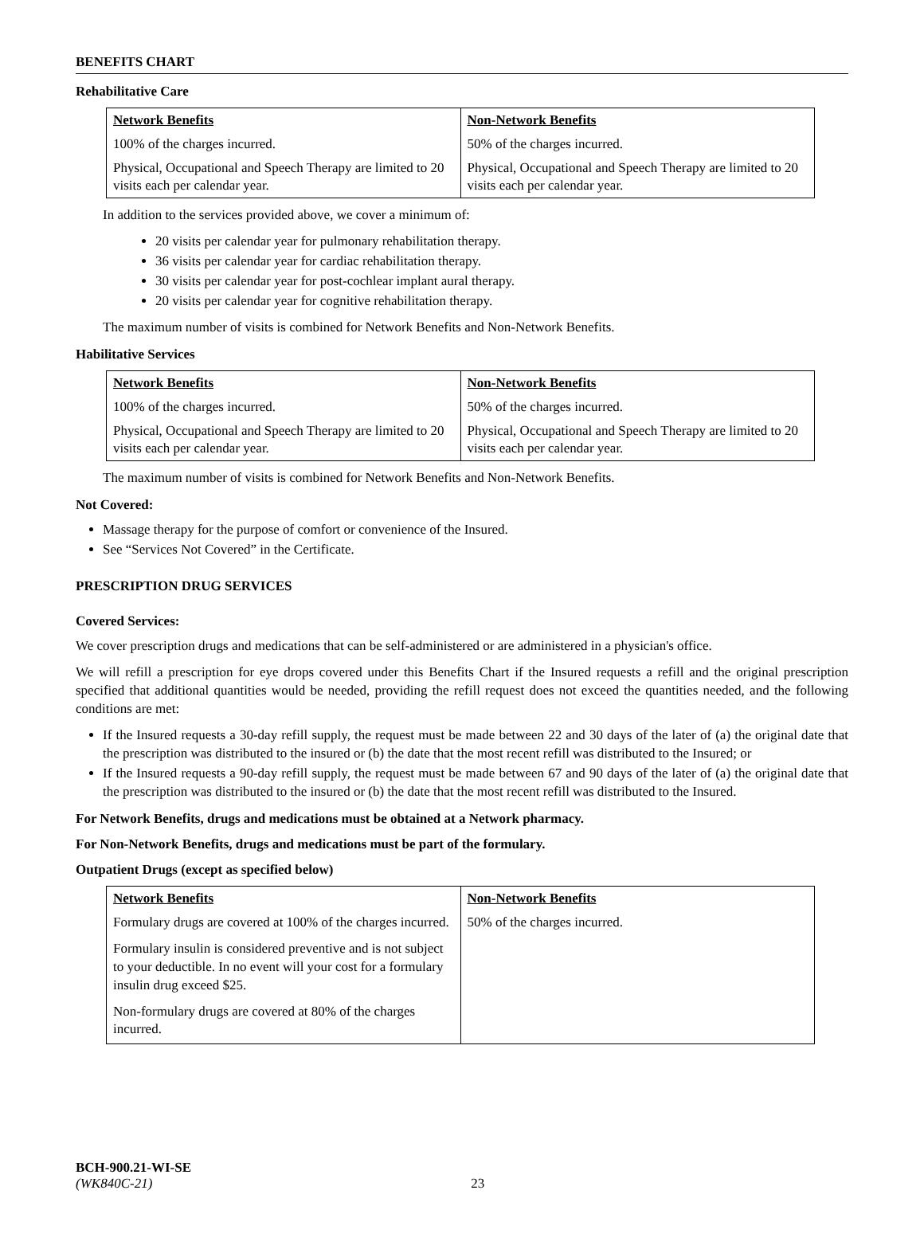BENEFITS CHART
Rehabilitative Care
| Network Benefits | Non-Network Benefits |
| --- | --- |
| 100% of the charges incurred. | 50% of the charges incurred. |
| Physical, Occupational and Speech Therapy are limited to 20 visits each per calendar year. | Physical, Occupational and Speech Therapy are limited to 20 visits each per calendar year. |
In addition to the services provided above, we cover a minimum of:
20 visits per calendar year for pulmonary rehabilitation therapy.
36 visits per calendar year for cardiac rehabilitation therapy.
30 visits per calendar year for post-cochlear implant aural therapy.
20 visits per calendar year for cognitive rehabilitation therapy.
The maximum number of visits is combined for Network Benefits and Non-Network Benefits.
Habilitative Services
| Network Benefits | Non-Network Benefits |
| --- | --- |
| 100% of the charges incurred. | 50% of the charges incurred. |
| Physical, Occupational and Speech Therapy are limited to 20 visits each per calendar year. | Physical, Occupational and Speech Therapy are limited to 20 visits each per calendar year. |
The maximum number of visits is combined for Network Benefits and Non-Network Benefits.
Not Covered:
Massage therapy for the purpose of comfort or convenience of the Insured.
See “Services Not Covered” in the Certificate.
PRESCRIPTION DRUG SERVICES
Covered Services:
We cover prescription drugs and medications that can be self-administered or are administered in a physician's office.
We will refill a prescription for eye drops covered under this Benefits Chart if the Insured requests a refill and the original prescription specified that additional quantities would be needed, providing the refill request does not exceed the quantities needed, and the following conditions are met:
If the Insured requests a 30-day refill supply, the request must be made between 22 and 30 days of the later of (a) the original date that the prescription was distributed to the insured or (b) the date that the most recent refill was distributed to the Insured; or
If the Insured requests a 90-day refill supply, the request must be made between 67 and 90 days of the later of (a) the original date that the prescription was distributed to the insured or (b) the date that the most recent refill was distributed to the Insured.
For Network Benefits, drugs and medications must be obtained at a Network pharmacy.
For Non-Network Benefits, drugs and medications must be part of the formulary.
Outpatient Drugs (except as specified below)
| Network Benefits | Non-Network Benefits |
| --- | --- |
| Formulary drugs are covered at 100% of the charges incurred. Formulary insulin is considered preventive and is not subject to your deductible. In no event will your cost for a formulary insulin drug exceed $25. Non-formulary drugs are covered at 80% of the charges incurred. | 50% of the charges incurred. |
BCH-900.21-WI-SE
(WK840C-21) 23